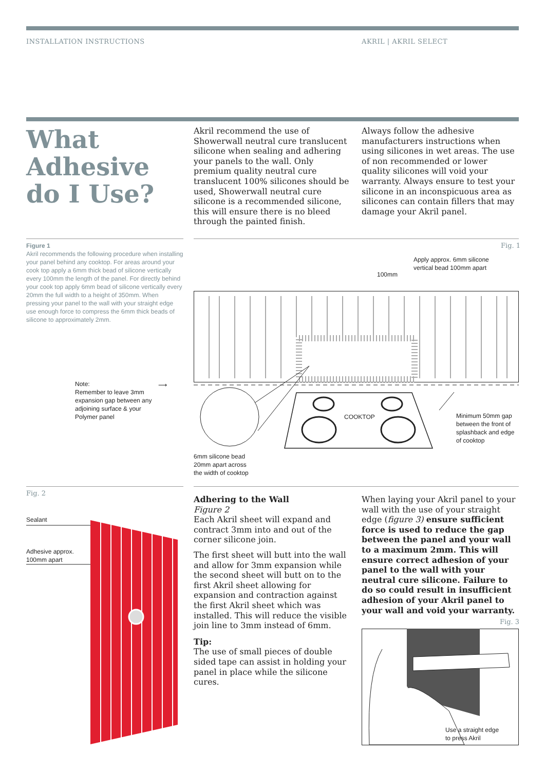INSTALLATION INSTRUCTIONS AKRIL | AKRIL SELECT
What Adhesive do I Use?
Akril recommend the use of Showerwall neutral cure translucent silicone when sealing and adhering your panels to the wall. Only premium quality neutral cure translucent 100% silicones should be used, Showerwall neutral cure silicone is a recommended silicone, this will ensure there is no bleed through the painted finish.
Always follow the adhesive manufacturers instructions when using silicones in wet areas. The use of non recommended or lower quality silicones will void your warranty. Always ensure to test your silicone in an inconspicuous area as silicones can contain fillers that may damage your Akril panel.
Figure 1
Akril recommends the following procedure when installing your panel behind any cooktop. For areas around your cook top apply a 6mm thick bead of silicone vertically every 100mm the length of the panel. For directly behind your cook top apply 6mm bead of silicone vertically every 20mm the full width to a height of 350mm. When pressing your panel to the wall with your straight edge use enough force to compress the 6mm thick beads of silicone to approximately 2mm.
Fig. 1
Apply approx. 6mm silicone
vertical bead 100mm apart
100mm
COOKTOP
Note:
Remember to leave 3mm
expansion gap between any
adjoining surface & your
Polymer panel
⟶
Minimum 50mm gap
between the front of
splashback and edge
of cooktop
6mm silicone bead
20mm apart across
the width of cooktop
Fig. 2
Sealant
Adhesive approx.
100mm apart
Adhering to the Wall
Figure 2
Each Akril sheet will expand and contract 3mm into and out of the corner silicone join.
The first sheet will butt into the wall and allow for 3mm expansion while the second sheet will butt on to the first Akril sheet allowing for expansion and contraction against the first Akril sheet which was installed. This will reduce the visible join line to 3mm instead of 6mm.
Tip:
The use of small pieces of double sided tape can assist in holding your panel in place while the silicone cures.
When laying your Akril panel to your wall with the use of your straight edge (figure 3) ensure sufficient force is used to reduce the gap between the panel and your wall to a maximum 2mm. This will ensure correct adhesion of your panel to the wall with your neutral cure silicone. Failure to do so could result in insufficient adhesion of your Akril panel to your wall and void your warranty.
Fig. 3
Use a straight edge
to press Akril